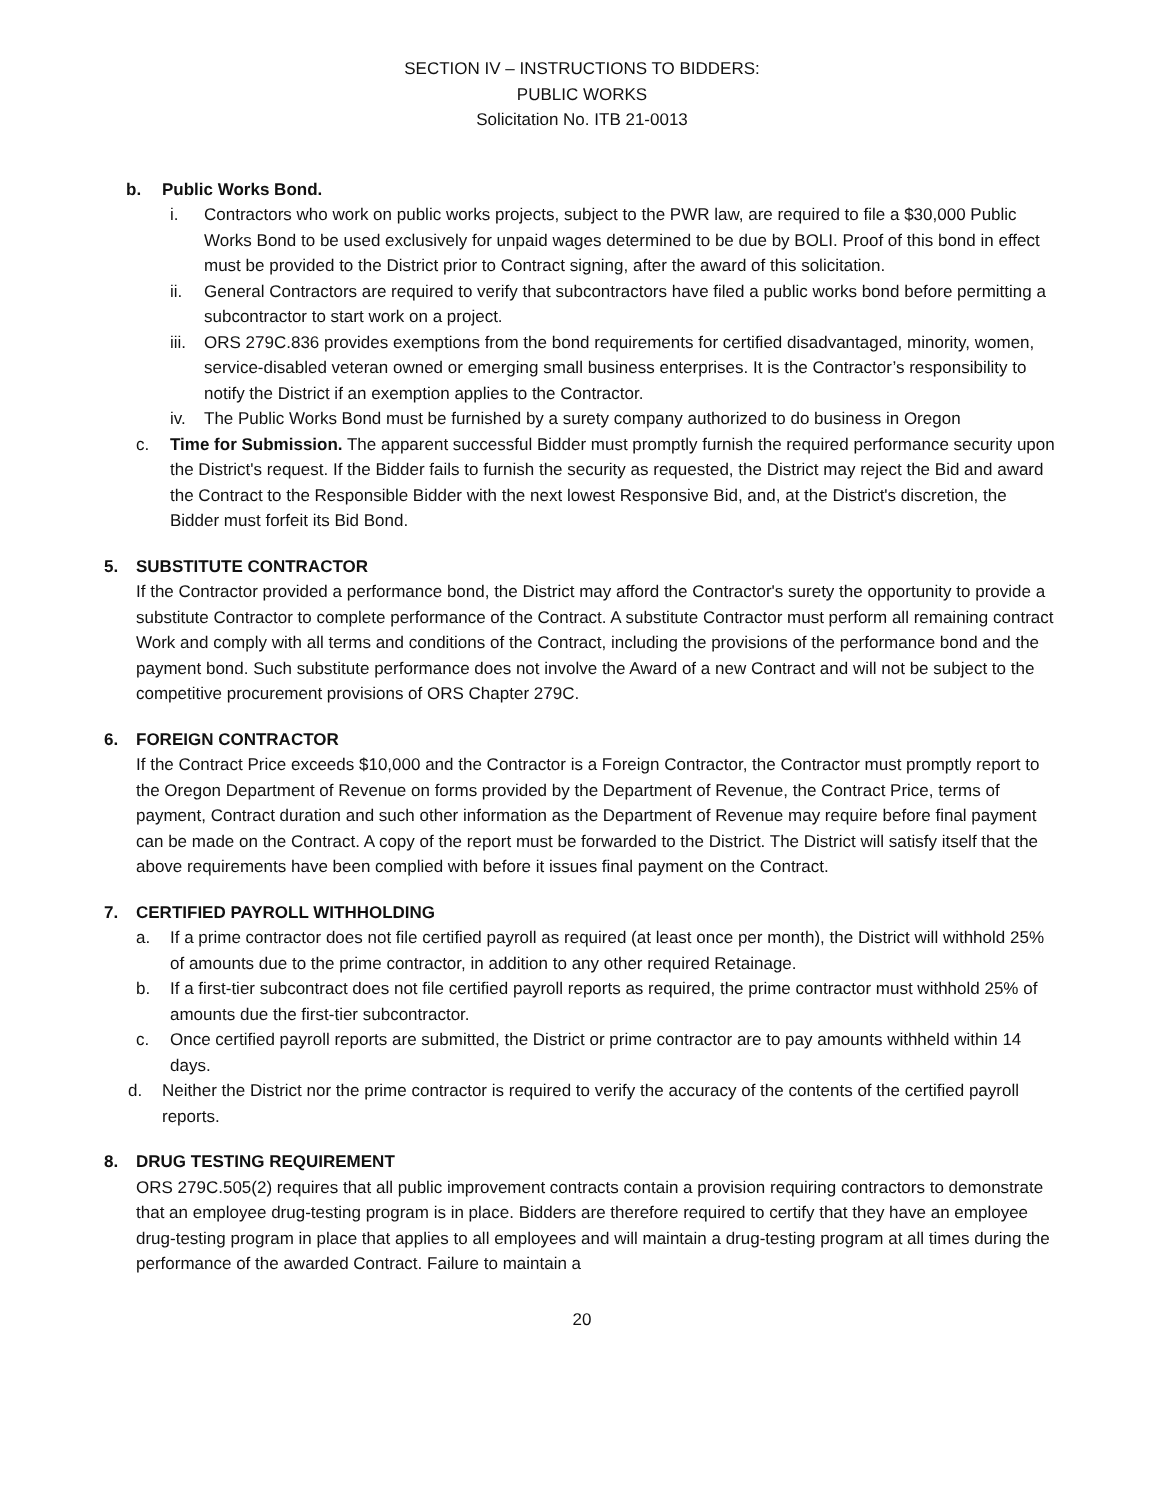SECTION IV – INSTRUCTIONS TO BIDDERS:
PUBLIC WORKS
Solicitation No. ITB 21-0013
b. Public Works Bond.
i. Contractors who work on public works projects, subject to the PWR law, are required to file a $30,000 Public Works Bond to be used exclusively for unpaid wages determined to be due by BOLI. Proof of this bond in effect must be provided to the District prior to Contract signing, after the award of this solicitation.
ii. General Contractors are required to verify that subcontractors have filed a public works bond before permitting a subcontractor to start work on a project.
iii.
ORS 279C.836 provides exemptions from the bond requirements for certified disadvantaged, minority, women, service-disabled veteran owned or emerging small business enterprises. It is the Contractor’s responsibility to notify the District if an exemption applies to the Contractor.
iv. The Public Works Bond must be furnished by a surety company authorized to do business in Oregon
c. Time for Submission. The apparent successful Bidder must promptly furnish the required performance security upon the District's request. If the Bidder fails to furnish the security as requested, the District may reject the Bid and award the Contract to the Responsible Bidder with the next lowest Responsive Bid, and, at the District's discretion, the Bidder must forfeit its Bid Bond.
5. SUBSTITUTE CONTRACTOR
If the Contractor provided a performance bond, the District may afford the Contractor's surety the opportunity to provide a substitute Contractor to complete performance of the Contract. A substitute Contractor must perform all remaining contract Work and comply with all terms and conditions of the Contract, including the provisions of the performance bond and the payment bond. Such substitute performance does not involve the Award of a new Contract and will not be subject to the competitive procurement provisions of ORS Chapter 279C.
6. FOREIGN CONTRACTOR
If the Contract Price exceeds $10,000 and the Contractor is a Foreign Contractor, the Contractor must promptly report to the Oregon Department of Revenue on forms provided by the Department of Revenue, the Contract Price, terms of payment, Contract duration and such other information as the Department of Revenue may require before final payment can be made on the Contract. A copy of the report must be forwarded to the District. The District will satisfy itself that the above requirements have been complied with before it issues final payment on the Contract.
7. CERTIFIED PAYROLL WITHHOLDING
a. If a prime contractor does not file certified payroll as required (at least once per month), the District will withhold 25% of amounts due to the prime contractor, in addition to any other required Retainage.
b. If a first-tier subcontract does not file certified payroll reports as required, the prime contractor must withhold 25% of amounts due the first-tier subcontractor.
c. Once certified payroll reports are submitted, the District or prime contractor are to pay amounts withheld within 14 days.
d. Neither the District nor the prime contractor is required to verify the accuracy of the contents of the certified payroll reports.
8. DRUG TESTING REQUIREMENT
ORS 279C.505(2) requires that all public improvement contracts contain a provision requiring contractors to demonstrate that an employee drug-testing program is in place. Bidders are therefore required to certify that they have an employee drug-testing program in place that applies to all employees and will maintain a drug-testing program at all times during the performance of the awarded Contract. Failure to maintain a
20